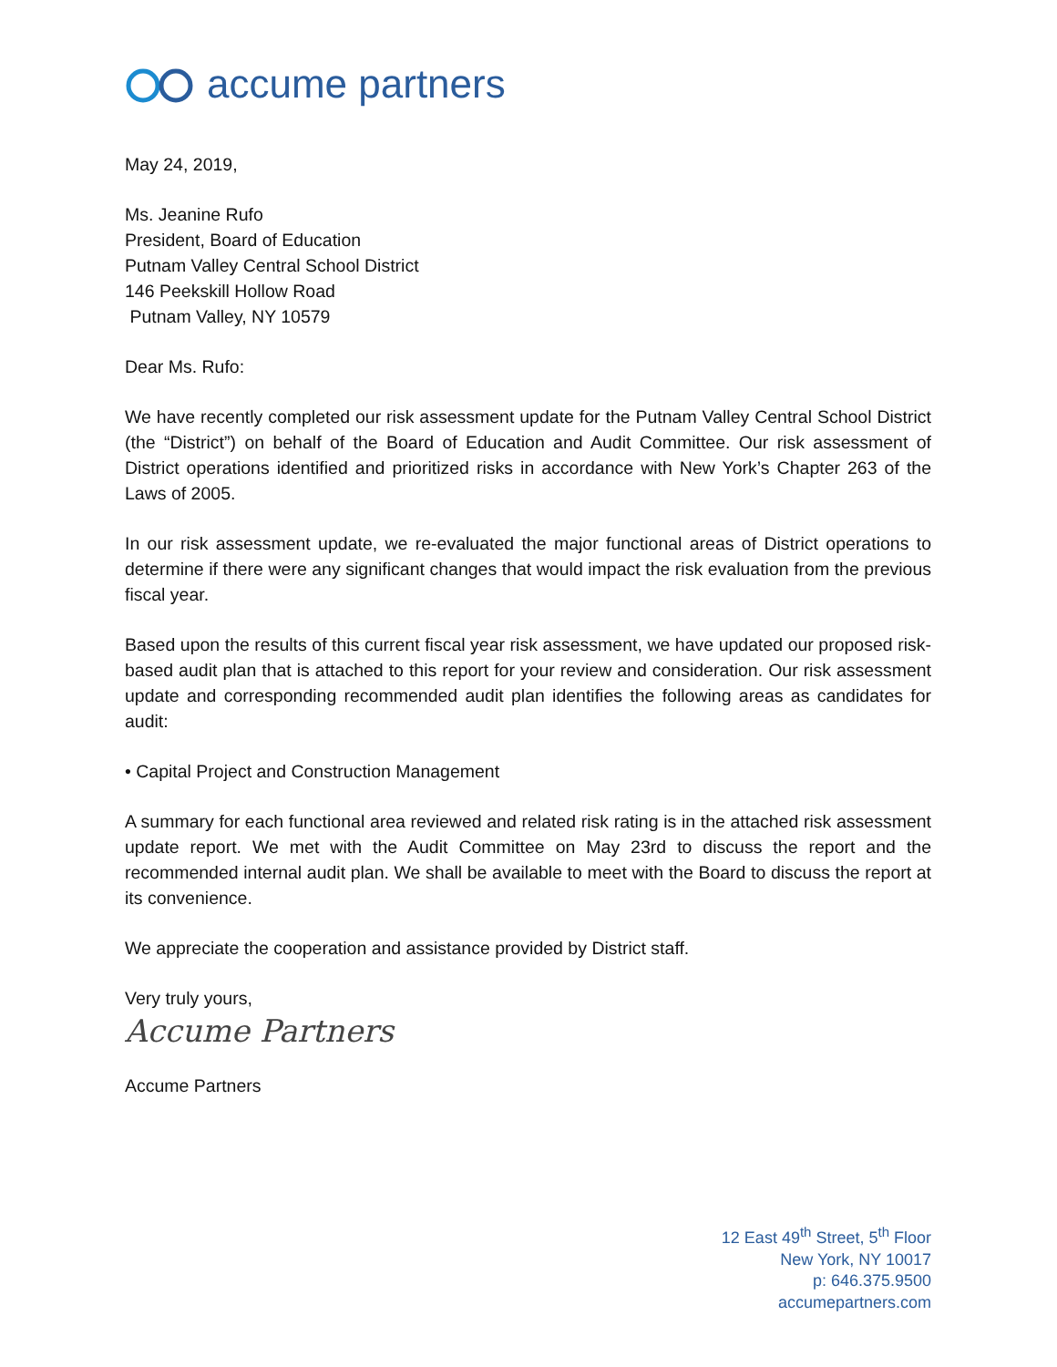accume partners
May 24, 2019,
Ms. Jeanine Rufo
President, Board of Education
Putnam Valley Central School District
146 Peekskill Hollow Road
Putnam Valley, NY 10579
Dear Ms. Rufo:
We have recently completed our risk assessment update for the Putnam Valley Central School District (the “District”) on behalf of the Board of Education and Audit Committee. Our risk assessment of District operations identified and prioritized risks in accordance with New York’s Chapter 263 of the Laws of 2005.
In our risk assessment update, we re-evaluated the major functional areas of District operations to determine if there were any significant changes that would impact the risk evaluation from the previous fiscal year.
Based upon the results of this current fiscal year risk assessment, we have updated our proposed risk-based audit plan that is attached to this report for your review and consideration. Our risk assessment update and corresponding recommended audit plan identifies the following areas as candidates for audit:
• Capital Project and Construction Management
A summary for each functional area reviewed and related risk rating is in the attached risk assessment update report. We met with the Audit Committee on May 23rd to discuss the report and the recommended internal audit plan. We shall be available to meet with the Board to discuss the report at its convenience.
We appreciate the cooperation and assistance provided by District staff.
Very truly yours,
Accume Partners
Accume Partners
12 East 49<sup>th</sup> Street, 5<sup>th</sup> Floor
New York, NY 10017
p: 646.375.9500
accumepartners.com